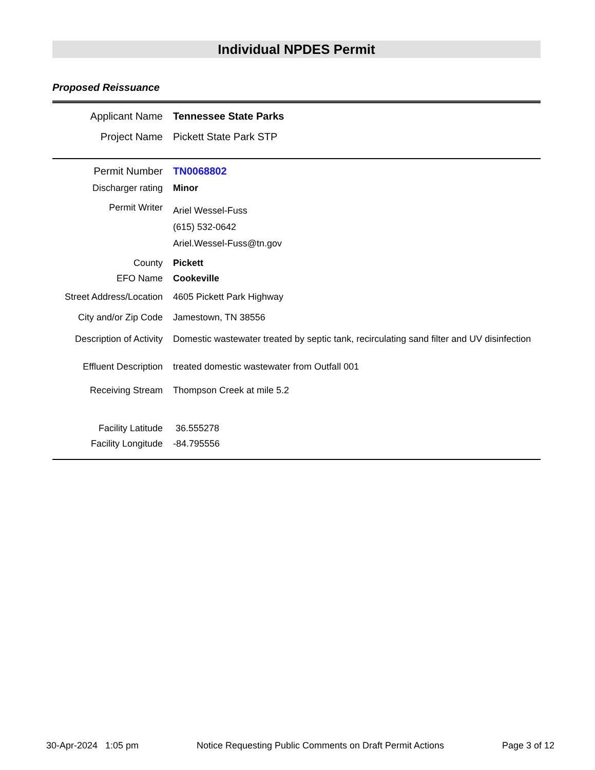Individual NPDES Permit
Proposed Reissuance
| Applicant Name | Tennessee State Parks |
| Project Name | Pickett State Park STP |
| Permit Number | TN0068802 |
| Discharger rating | Minor |
| Permit Writer | Ariel Wessel-Fuss (615) 532-0642 Ariel.Wessel-Fuss@tn.gov |
| County | Pickett |
| EFO Name | Cookeville |
| Street Address/Location | 4605 Pickett Park Highway |
| City and/or Zip Code | Jamestown, TN 38556 |
| Description of Activity | Domestic wastewater treated by septic tank, recirculating sand filter and UV disinfection |
| Effluent Description | treated domestic wastewater from Outfall 001 |
| Receiving Stream | Thompson Creek at mile 5.2 |
| Facility Latitude | 36.555278 |
| Facility Longitude | -84.795556 |
30-Apr-2024 1:05 pm Notice Requesting Public Comments on Draft Permit Actions Page 3 of 12